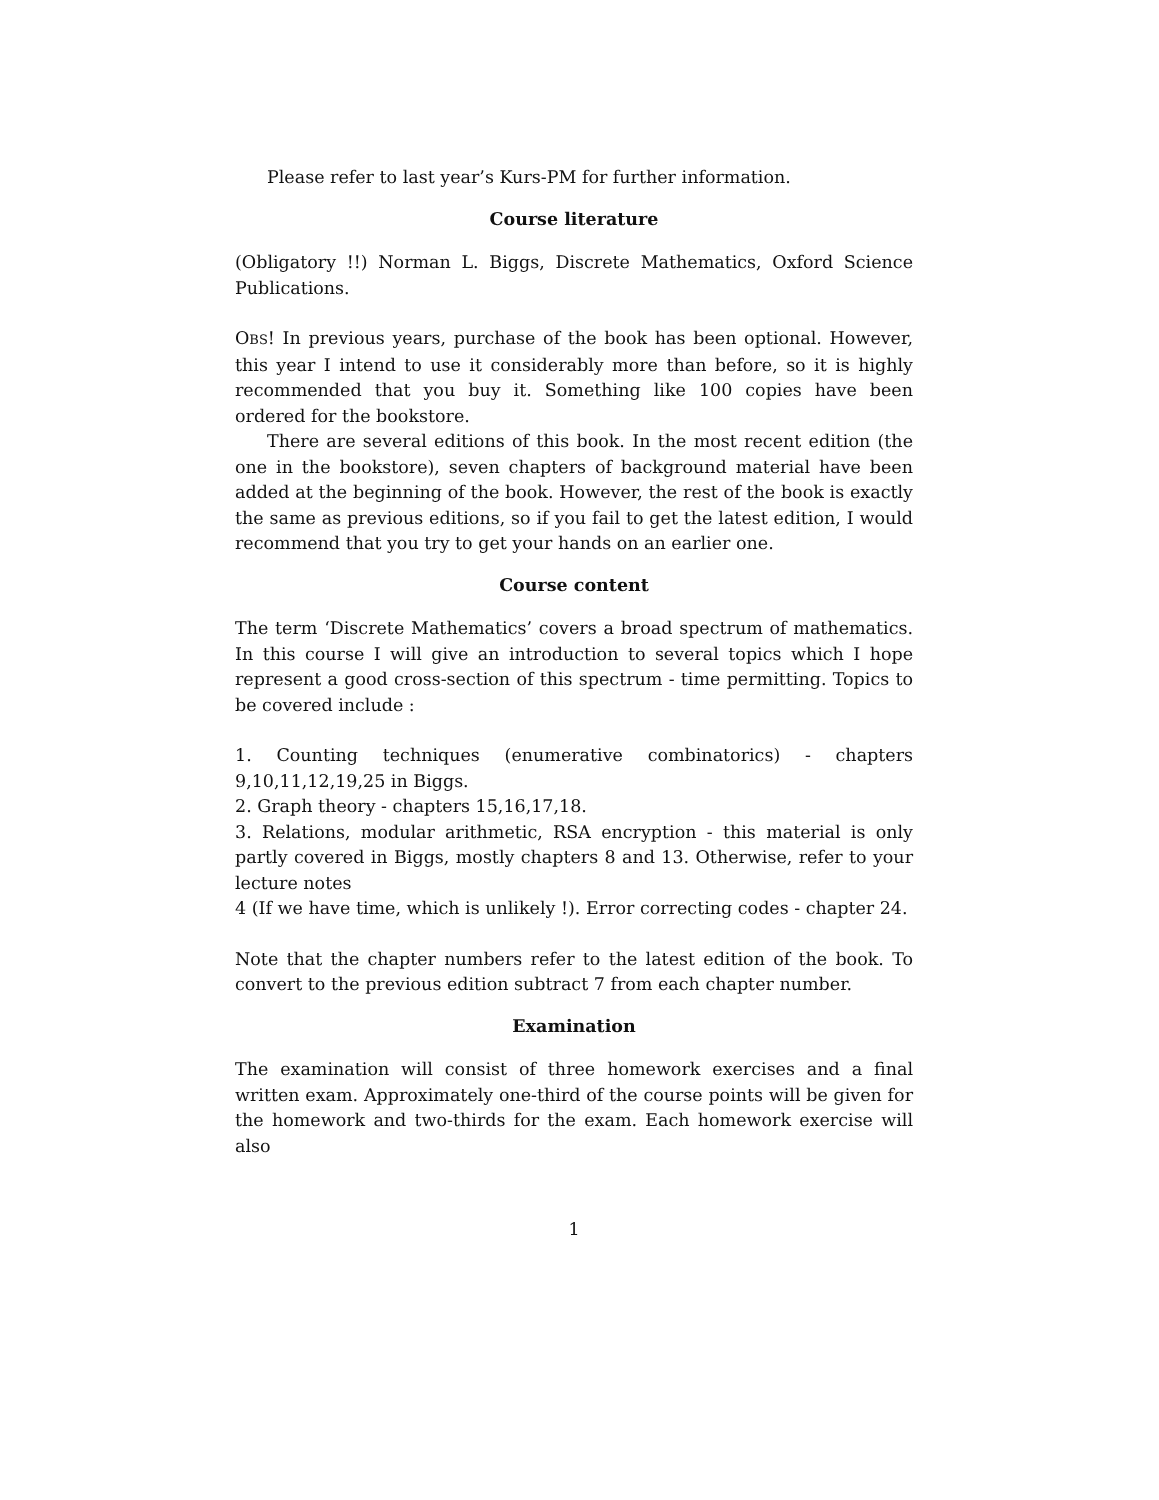Please refer to last year’s Kurs-PM for further information.
Course literature
(Obligatory !!) Norman L. Biggs, Discrete Mathematics, Oxford Science Publications.
OBS! In previous years, purchase of the book has been optional. However, this year I intend to use it considerably more than before, so it is highly recommended that you buy it. Something like 100 copies have been ordered for the bookstore.
There are several editions of this book. In the most recent edition (the one in the bookstore), seven chapters of background material have been added at the beginning of the book. However, the rest of the book is exactly the same as previous editions, so if you fail to get the latest edition, I would recommend that you try to get your hands on an earlier one.
Course content
The term ‘Discrete Mathematics’ covers a broad spectrum of mathematics. In this course I will give an introduction to several topics which I hope represent a good cross-section of this spectrum - time permitting. Topics to be covered include :
1. Counting techniques (enumerative combinatorics) - chapters 9,10,11,12,19,25 in Biggs.
2. Graph theory - chapters 15,16,17,18.
3. Relations, modular arithmetic, RSA encryption - this material is only partly covered in Biggs, mostly chapters 8 and 13. Otherwise, refer to your lecture notes
4 (If we have time, which is unlikely !). Error correcting codes - chapter 24.
Note that the chapter numbers refer to the latest edition of the book. To convert to the previous edition subtract 7 from each chapter number.
Examination
The examination will consist of three homework exercises and a final written exam. Approximately one-third of the course points will be given for the homework and two-thirds for the exam. Each homework exercise will also
1